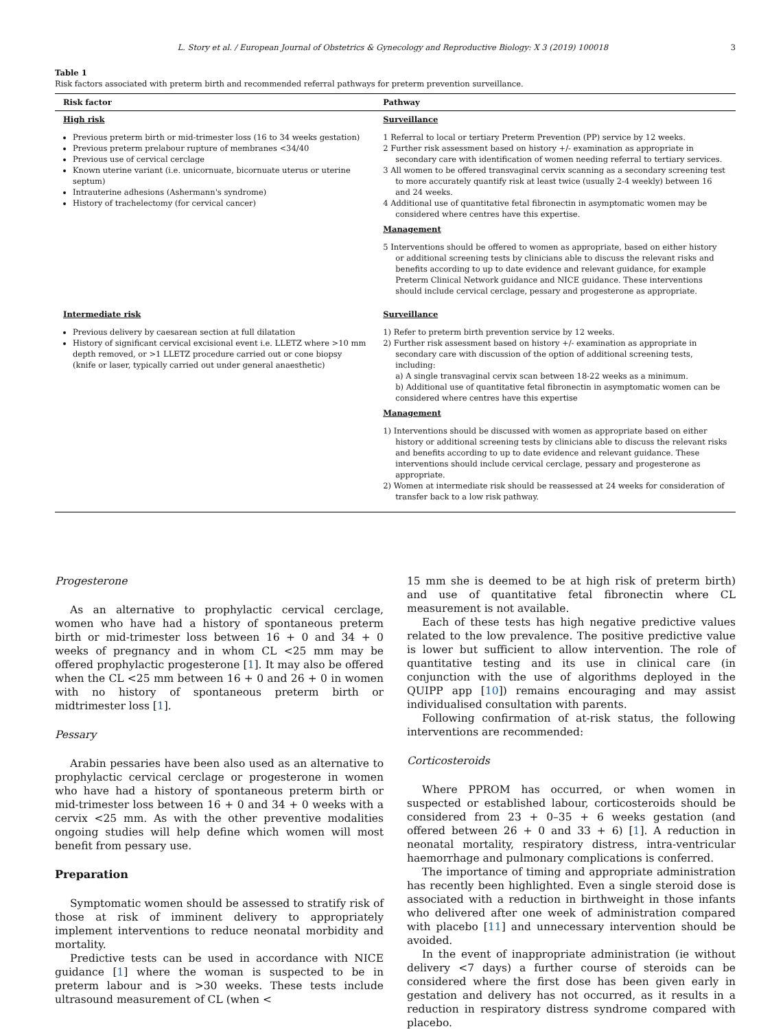L. Story et al. / European Journal of Obstetrics & Gynecology and Reproductive Biology: X 3 (2019) 100018 3
Table 1
Risk factors associated with preterm birth and recommended referral pathways for preterm prevention surveillance.
| Risk factor | Pathway |
| --- | --- |
| High risk Previous preterm birth or mid-trimester loss (16 to 34 weeks gestation) Previous preterm prelabour rupture of membranes <34/40 Previous use of cervical cerclage Known uterine variant (i.e. unicornuate, bicornuate uterus or uterine septum) Intrauterine adhesions (Ashermann's syndrome) History of trachelectomy (for cervical cancer) | Surveillance 1 Referral to local or tertiary Preterm Prevention (PP) service by 12 weeks. 2 Further risk assessment based on history +/- examination as appropriate in secondary care with identification of women needing referral to tertiary services. 3 All women to be offered transvaginal cervix scanning as a secondary screening test to more accurately quantify risk at least twice (usually 2-4 weekly) between 16 and 24 weeks. 4 Additional use of quantitative fetal fibronectin in asymptomatic women may be considered where centres have this expertise. Management 5 Interventions should be offered to women as appropriate, based on either history or additional screening tests by clinicians able to discuss the relevant risks and benefits according to up to date evidence and relevant guidance, for example Preterm Clinical Network guidance and NICE guidance. These interventions should include cervical cerclage, pessary and progesterone as appropriate. |
| Intermediate risk Previous delivery by caesarean section at full dilatation History of significant cervical excisional event i.e. LLETZ where >10 mm depth removed, or >1 LLETZ procedure carried out or cone biopsy (knife or laser, typically carried out under general anaesthetic) | Surveillance 1) Refer to preterm birth prevention service by 12 weeks. 2) Further risk assessment based on history +/- examination as appropriate in secondary care with discussion of the option of additional screening tests, including: a) A single transvaginal cervix scan between 18-22 weeks as a minimum. b) Additional use of quantitative fetal fibronectin in asymptomatic women can be considered where centres have this expertise Management 1) Interventions should be discussed with women as appropriate based on either history or additional screening tests by clinicians able to discuss the relevant risks and benefits according to up to date evidence and relevant guidance. These interventions should include cervical cerclage, pessary and progesterone as appropriate. 2) Women at intermediate risk should be reassessed at 24 weeks for consideration of transfer back to a low risk pathway. |
Progesterone
As an alternative to prophylactic cervical cerclage, women who have had a history of spontaneous preterm birth or mid-trimester loss between 16 + 0 and 34 + 0 weeks of pregnancy and in whom CL <25 mm may be offered prophylactic progesterone [1]. It may also be offered when the CL <25 mm between 16 + 0 and 26 + 0 in women with no history of spontaneous preterm birth or midtrimester loss [1].
Pessary
Arabin pessaries have been also used as an alternative to prophylactic cervical cerclage or progesterone in women who have had a history of spontaneous preterm birth or mid-trimester loss between 16 + 0 and 34 + 0 weeks with a cervix <25 mm. As with the other preventive modalities ongoing studies will help define which women will most benefit from pessary use.
Preparation
Symptomatic women should be assessed to stratify risk of those at risk of imminent delivery to appropriately implement interventions to reduce neonatal morbidity and mortality.
Predictive tests can be used in accordance with NICE guidance [1] where the woman is suspected to be in preterm labour and is >30 weeks. These tests include ultrasound measurement of CL (when <
15 mm she is deemed to be at high risk of preterm birth) and use of quantitative fetal fibronectin where CL measurement is not available.
Each of these tests has high negative predictive values related to the low prevalence. The positive predictive value is lower but sufficient to allow intervention. The role of quantitative testing and its use in clinical care (in conjunction with the use of algorithms deployed in the QUIPP app [10]) remains encouraging and may assist individualised consultation with parents.
Following confirmation of at-risk status, the following interventions are recommended:
Corticosteroids
Where PPROM has occurred, or when women in suspected or established labour, corticosteroids should be considered from 23 + 0–35 + 6 weeks gestation (and offered between 26 + 0 and 33 + 6) [1]. A reduction in neonatal mortality, respiratory distress, intra-ventricular haemorrhage and pulmonary complications is conferred.
The importance of timing and appropriate administration has recently been highlighted. Even a single steroid dose is associated with a reduction in birthweight in those infants who delivered after one week of administration compared with placebo [11] and unnecessary intervention should be avoided.
In the event of inappropriate administration (ie without delivery <7 days) a further course of steroids can be considered where the first dose has been given early in gestation and delivery has not occurred, as it results in a reduction in respiratory distress syndrome compared with placebo.